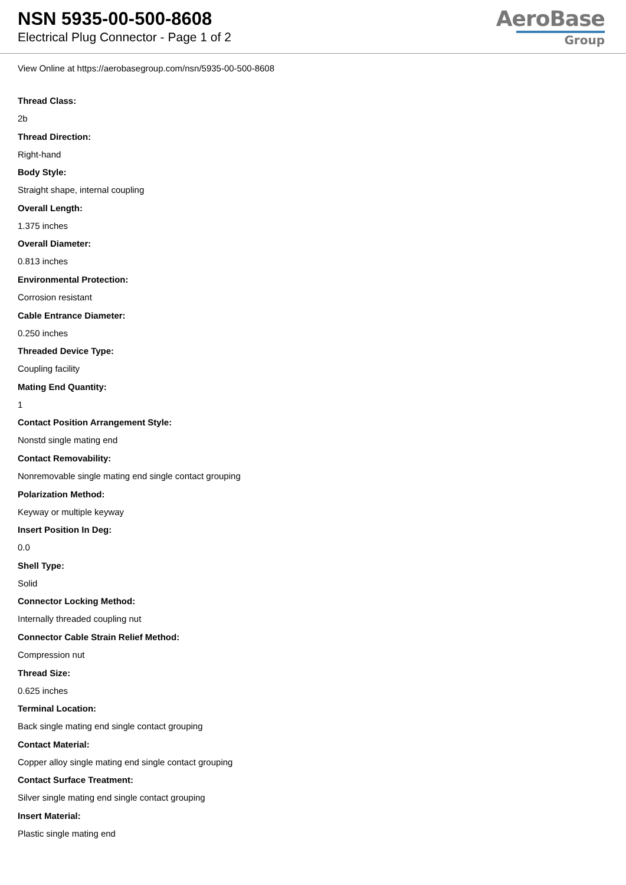NSN 5935-00-500-8608
Electrical Plug Connector - Page 1 of 2
AeroBase
Group
View Online at https://aerobasegroup.com/nsn/5935-00-500-8608
Thread Class:
2b
Thread Direction:
Right-hand
Body Style:
Straight shape, internal coupling
Overall Length:
1.375 inches
Overall Diameter:
0.813 inches
Environmental Protection:
Corrosion resistant
Cable Entrance Diameter:
0.250 inches
Threaded Device Type:
Coupling facility
Mating End Quantity:
1
Contact Position Arrangement Style:
Nonstd single mating end
Contact Removability:
Nonremovable single mating end single contact grouping
Polarization Method:
Keyway or multiple keyway
Insert Position In Deg:
0.0
Shell Type:
Solid
Connector Locking Method:
Internally threaded coupling nut
Connector Cable Strain Relief Method:
Compression nut
Thread Size:
0.625 inches
Terminal Location:
Back single mating end single contact grouping
Contact Material:
Copper alloy single mating end single contact grouping
Contact Surface Treatment:
Silver single mating end single contact grouping
Insert Material:
Plastic single mating end